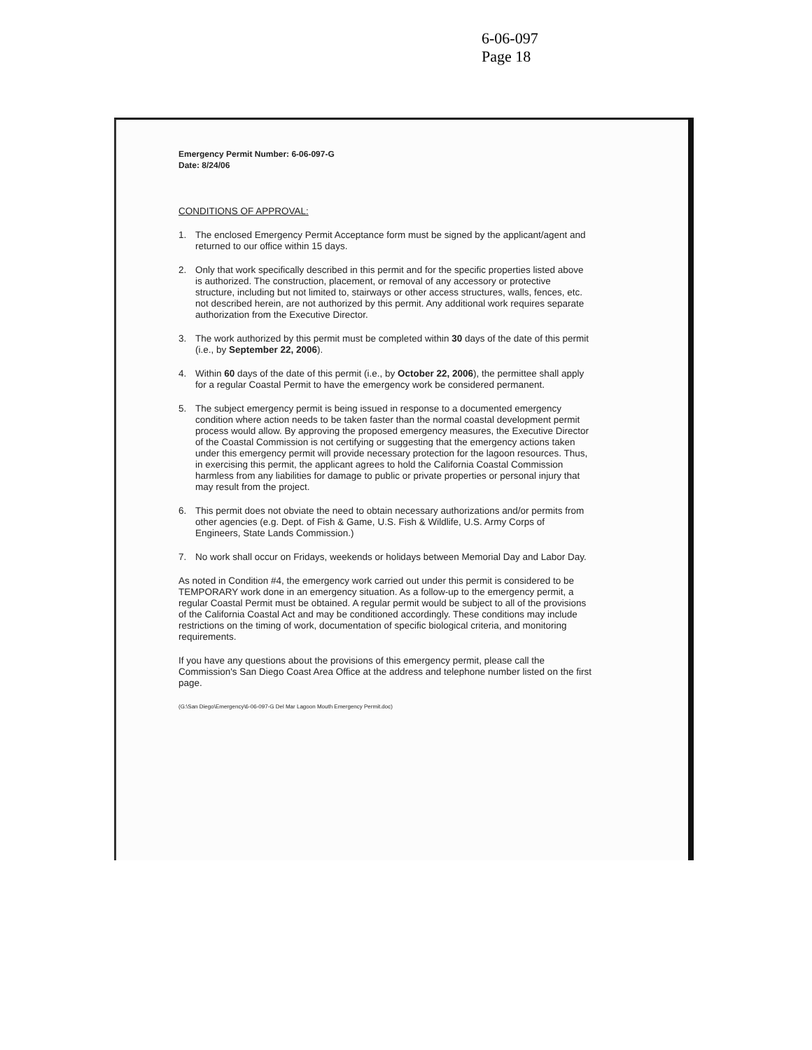6-06-097
Page 18
Emergency Permit Number: 6-06-097-G
Date: 8/24/06
CONDITIONS OF APPROVAL:
1. The enclosed Emergency Permit Acceptance form must be signed by the applicant/agent and returned to our office within 15 days.
2. Only that work specifically described in this permit and for the specific properties listed above is authorized. The construction, placement, or removal of any accessory or protective structure, including but not limited to, stairways or other access structures, walls, fences, etc. not described herein, are not authorized by this permit. Any additional work requires separate authorization from the Executive Director.
3. The work authorized by this permit must be completed within 30 days of the date of this permit (i.e., by September 22, 2006).
4. Within 60 days of the date of this permit (i.e., by October 22, 2006), the permittee shall apply for a regular Coastal Permit to have the emergency work be considered permanent.
5. The subject emergency permit is being issued in response to a documented emergency condition where action needs to be taken faster than the normal coastal development permit process would allow. By approving the proposed emergency measures, the Executive Director of the Coastal Commission is not certifying or suggesting that the emergency actions taken under this emergency permit will provide necessary protection for the lagoon resources. Thus, in exercising this permit, the applicant agrees to hold the California Coastal Commission harmless from any liabilities for damage to public or private properties or personal injury that may result from the project.
6. This permit does not obviate the need to obtain necessary authorizations and/or permits from other agencies (e.g. Dept. of Fish & Game, U.S. Fish & Wildlife, U.S. Army Corps of Engineers, State Lands Commission.)
7. No work shall occur on Fridays, weekends or holidays between Memorial Day and Labor Day.
As noted in Condition #4, the emergency work carried out under this permit is considered to be TEMPORARY work done in an emergency situation. As a follow-up to the emergency permit, a regular Coastal Permit must be obtained. A regular permit would be subject to all of the provisions of the California Coastal Act and may be conditioned accordingly. These conditions may include restrictions on the timing of work, documentation of specific biological criteria, and monitoring requirements.
If you have any questions about the provisions of this emergency permit, please call the Commission's San Diego Coast Area Office at the address and telephone number listed on the first page.
(G:\San Diego\Emergency\6-06-097-G Del Mar Lagoon Mouth Emergency Permit.doc)